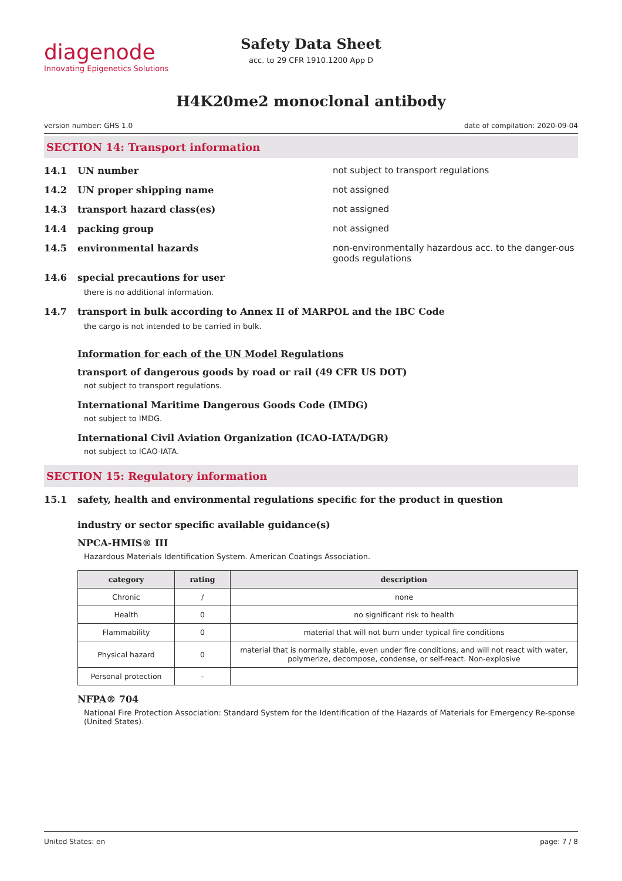diagenode
Innovating Epigenetics Solutions
Safety Data Sheet
acc. to 29 CFR 1910.1200 App D
H4K20me2 monoclonal antibody
version number: GHS 1.0 date of compilation: 2020-09-04
SECTION 14: Transport information
14.1 UN number not subject to transport regulations
14.2 UN proper shipping name not assigned
14.3 transport hazard class(es) not assigned
14.4 packing group not assigned
14.5 environmental hazards non-environmentally hazardous acc. to the danger-ous goods regulations
14.6 special precautions for user
there is no additional information.
14.7 transport in bulk according to Annex II of MARPOL and the IBC Code
the cargo is not intended to be carried in bulk.
Information for each of the UN Model Regulations
transport of dangerous goods by road or rail (49 CFR US DOT)
not subject to transport regulations.
International Maritime Dangerous Goods Code (IMDG)
not subject to IMDG.
International Civil Aviation Organization (ICAO-IATA/DGR)
not subject to ICAO-IATA.
SECTION 15: Regulatory information
15.1 safety, health and environmental regulations specific for the product in question
industry or sector specific available guidance(s)
NPCA-HMIS® III
Hazardous Materials Identification System. American Coatings Association.
| category | rating | description |
| --- | --- | --- |
| Chronic | / | none |
| Health | 0 | no significant risk to health |
| Flammability | 0 | material that will not burn under typical fire conditions |
| Physical hazard | 0 | material that is normally stable, even under fire conditions, and will not react with water, polymerize, decompose, condense, or self-react. Non-explosive |
| Personal protection | - | |
NFPA® 704
National Fire Protection Association: Standard System for the Identification of the Hazards of Materials for Emergency Re-sponse (United States).
United States: en page: 7 / 8